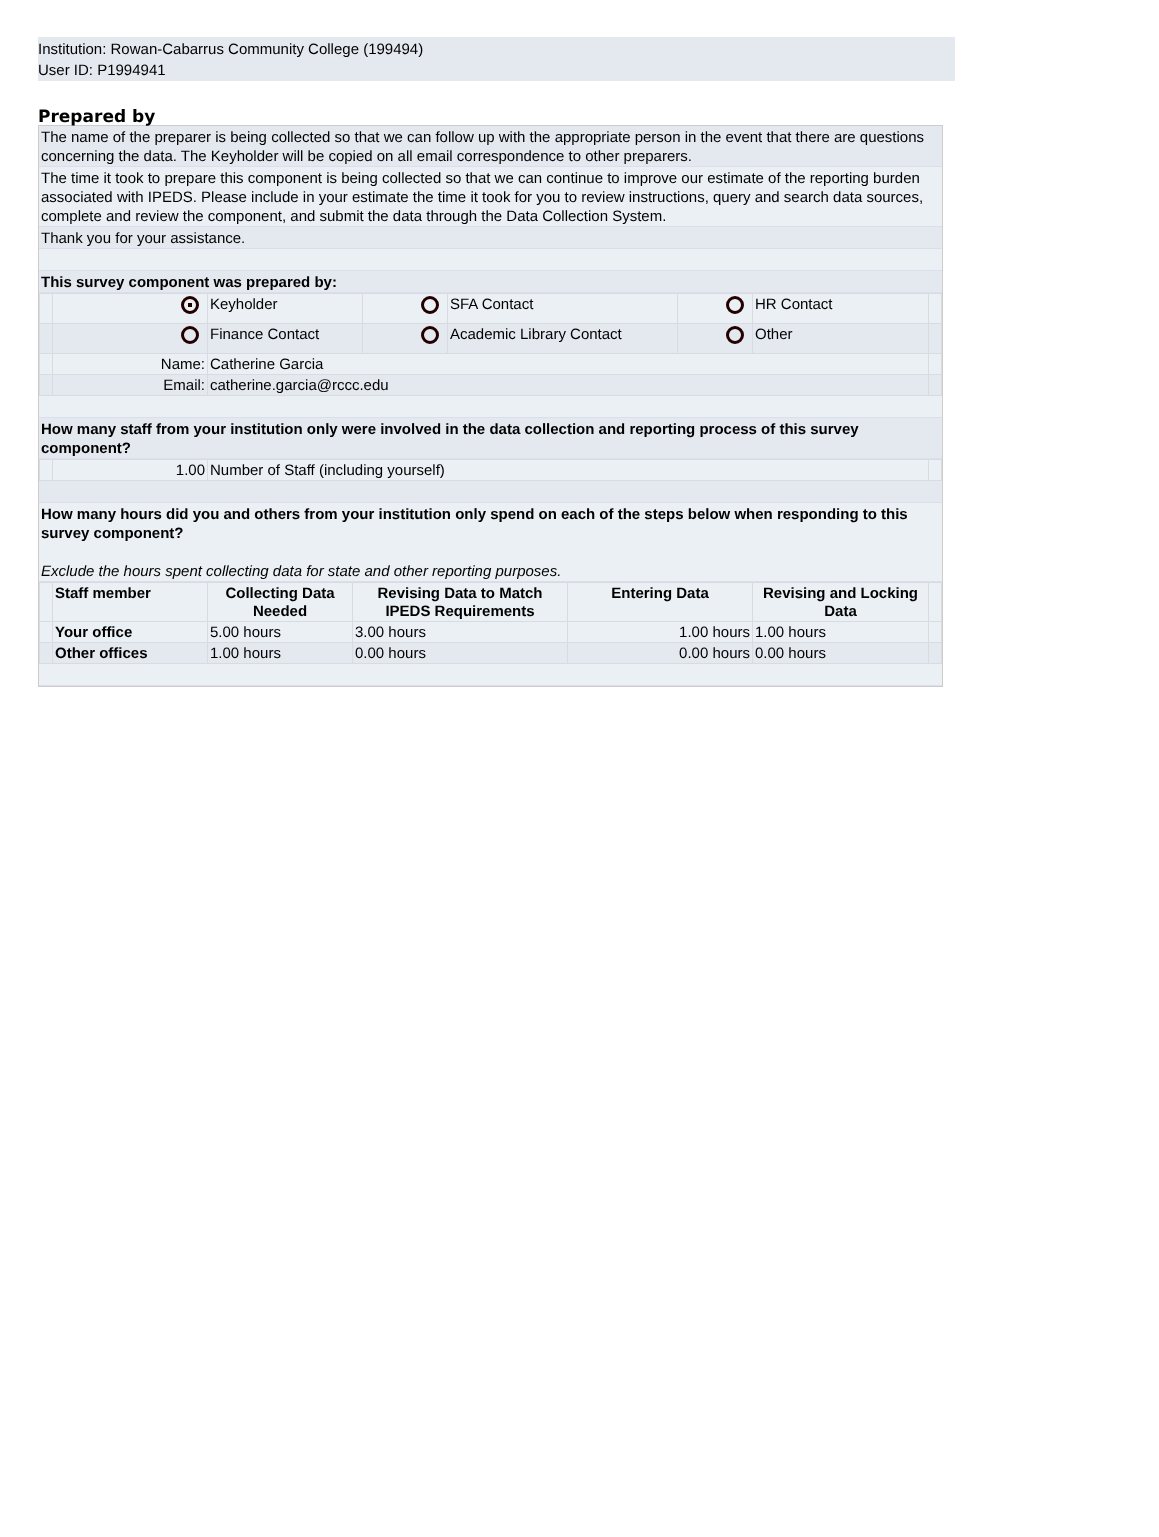Institution: Rowan-Cabarrus Community College (199494)
User ID: P1994941
Prepared by
The name of the preparer is being collected so that we can follow up with the appropriate person in the event that there are questions concerning the data. The Keyholder will be copied on all email correspondence to other preparers.
The time it took to prepare this component is being collected so that we can continue to improve our estimate of the reporting burden associated with IPEDS. Please include in your estimate the time it took for you to review instructions, query and search data sources, complete and review the component, and submit the data through the Data Collection System.
Thank you for your assistance.
This survey component was prepared by:
| | | Keyholder | | SFA Contact | | HR Contact | |
| | | Finance Contact | | Academic Library Contact | | Other | |
| | Name: | Catherine Garcia | | | | | |
| | Email: | catherine.garcia@rccc.edu | | | | | |
How many staff from your institution only were involved in the data collection and reporting process of this survey component?
| | 1.00 | Number of Staff (including yourself) | |
How many hours did you and others from your institution only spend on each of the steps below when responding to this survey component?
Exclude the hours spent collecting data for state and other reporting purposes.
| | Staff member | Collecting Data Needed | Revising Data to Match IPEDS Requirements | Entering Data | Revising and Locking Data | |
| --- | --- | --- | --- | --- | --- | --- |
| | Your office | 5.00 hours | 3.00 hours | 1.00 hours | 1.00 hours | |
| | Other offices | 1.00 hours | 0.00 hours | 0.00 hours | 0.00 hours | |